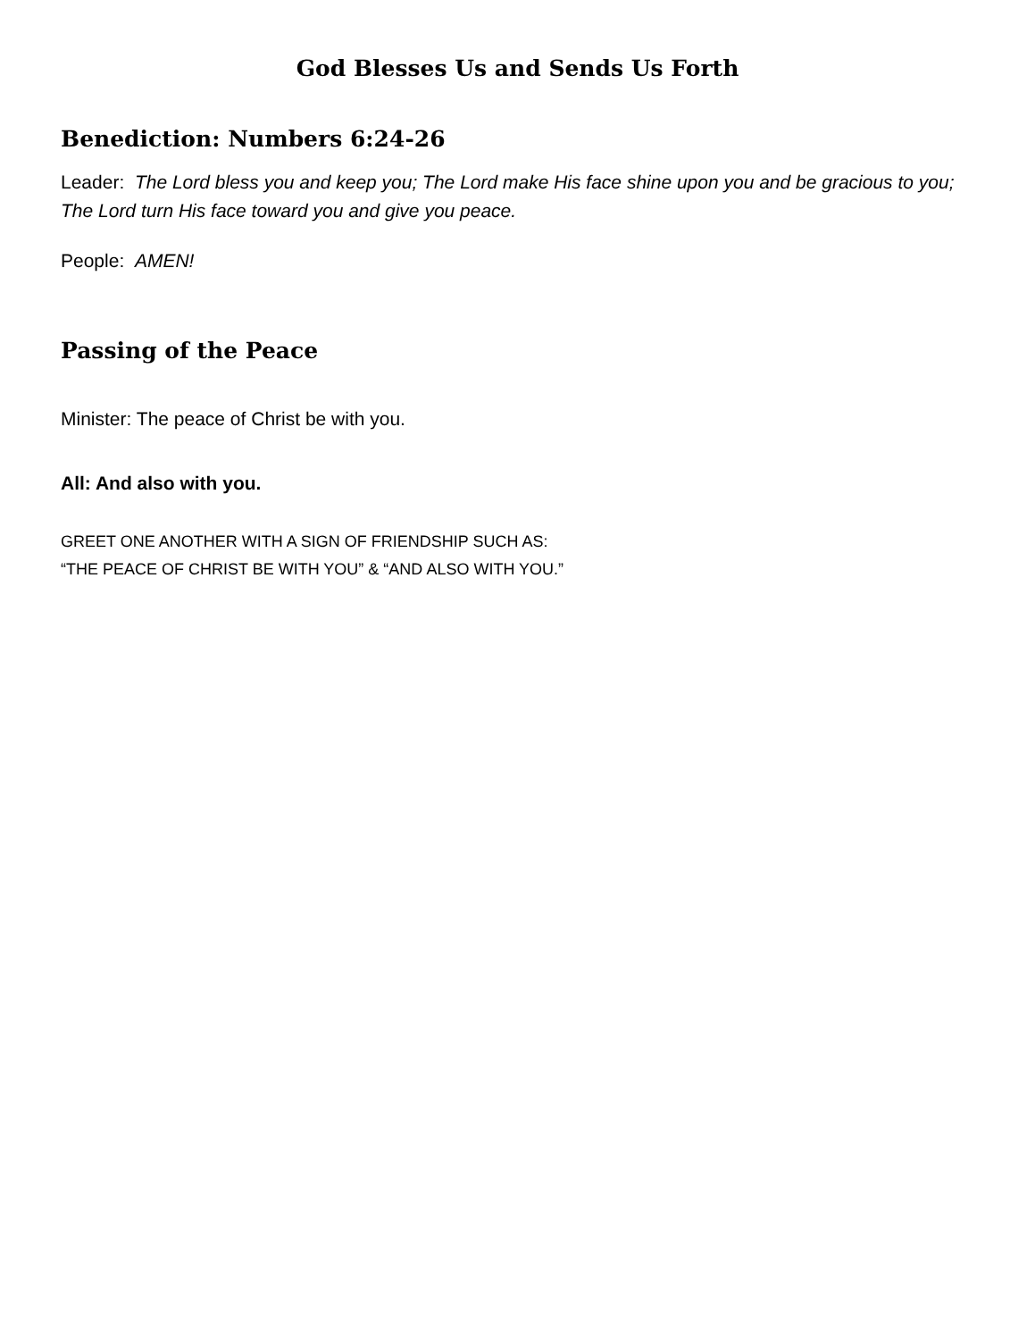God Blesses Us and Sends Us Forth
Benediction: Numbers 6:24-26
Leader: The Lord bless you and keep you; The Lord make His face shine upon you and be gracious to you; The Lord turn His face toward you and give you peace.
People: AMEN!
Passing of the Peace
Minister: The peace of Christ be with you.
All: And also with you.
GREET ONE ANOTHER WITH A SIGN OF FRIENDSHIP SUCH AS:
“THE PEACE OF CHRIST BE WITH YOU” & “AND ALSO WITH YOU.”